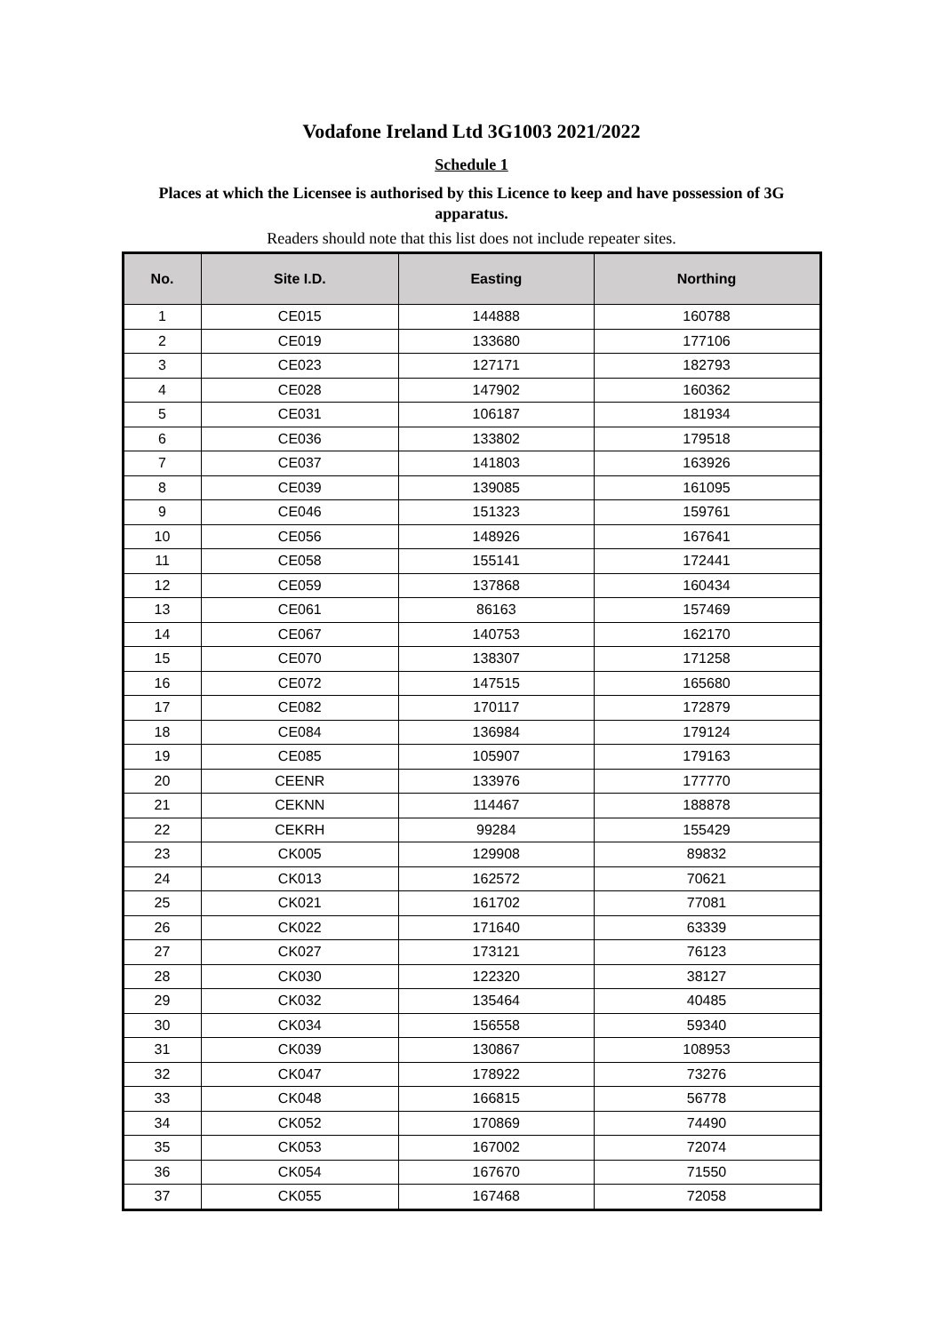Vodafone Ireland Ltd 3G1003 2021/2022
Schedule 1
Places at which the Licensee is authorised by this Licence to keep and have possession of 3G apparatus.
Readers should note that this list does not include repeater sites.
| No. | Site I.D. | Easting | Northing |
| --- | --- | --- | --- |
| 1 | CE015 | 144888 | 160788 |
| 2 | CE019 | 133680 | 177106 |
| 3 | CE023 | 127171 | 182793 |
| 4 | CE028 | 147902 | 160362 |
| 5 | CE031 | 106187 | 181934 |
| 6 | CE036 | 133802 | 179518 |
| 7 | CE037 | 141803 | 163926 |
| 8 | CE039 | 139085 | 161095 |
| 9 | CE046 | 151323 | 159761 |
| 10 | CE056 | 148926 | 167641 |
| 11 | CE058 | 155141 | 172441 |
| 12 | CE059 | 137868 | 160434 |
| 13 | CE061 | 86163 | 157469 |
| 14 | CE067 | 140753 | 162170 |
| 15 | CE070 | 138307 | 171258 |
| 16 | CE072 | 147515 | 165680 |
| 17 | CE082 | 170117 | 172879 |
| 18 | CE084 | 136984 | 179124 |
| 19 | CE085 | 105907 | 179163 |
| 20 | CEENR | 133976 | 177770 |
| 21 | CEKNN | 114467 | 188878 |
| 22 | CEKRH | 99284 | 155429 |
| 23 | CK005 | 129908 | 89832 |
| 24 | CK013 | 162572 | 70621 |
| 25 | CK021 | 161702 | 77081 |
| 26 | CK022 | 171640 | 63339 |
| 27 | CK027 | 173121 | 76123 |
| 28 | CK030 | 122320 | 38127 |
| 29 | CK032 | 135464 | 40485 |
| 30 | CK034 | 156558 | 59340 |
| 31 | CK039 | 130867 | 108953 |
| 32 | CK047 | 178922 | 73276 |
| 33 | CK048 | 166815 | 56778 |
| 34 | CK052 | 170869 | 74490 |
| 35 | CK053 | 167002 | 72074 |
| 36 | CK054 | 167670 | 71550 |
| 37 | CK055 | 167468 | 72058 |